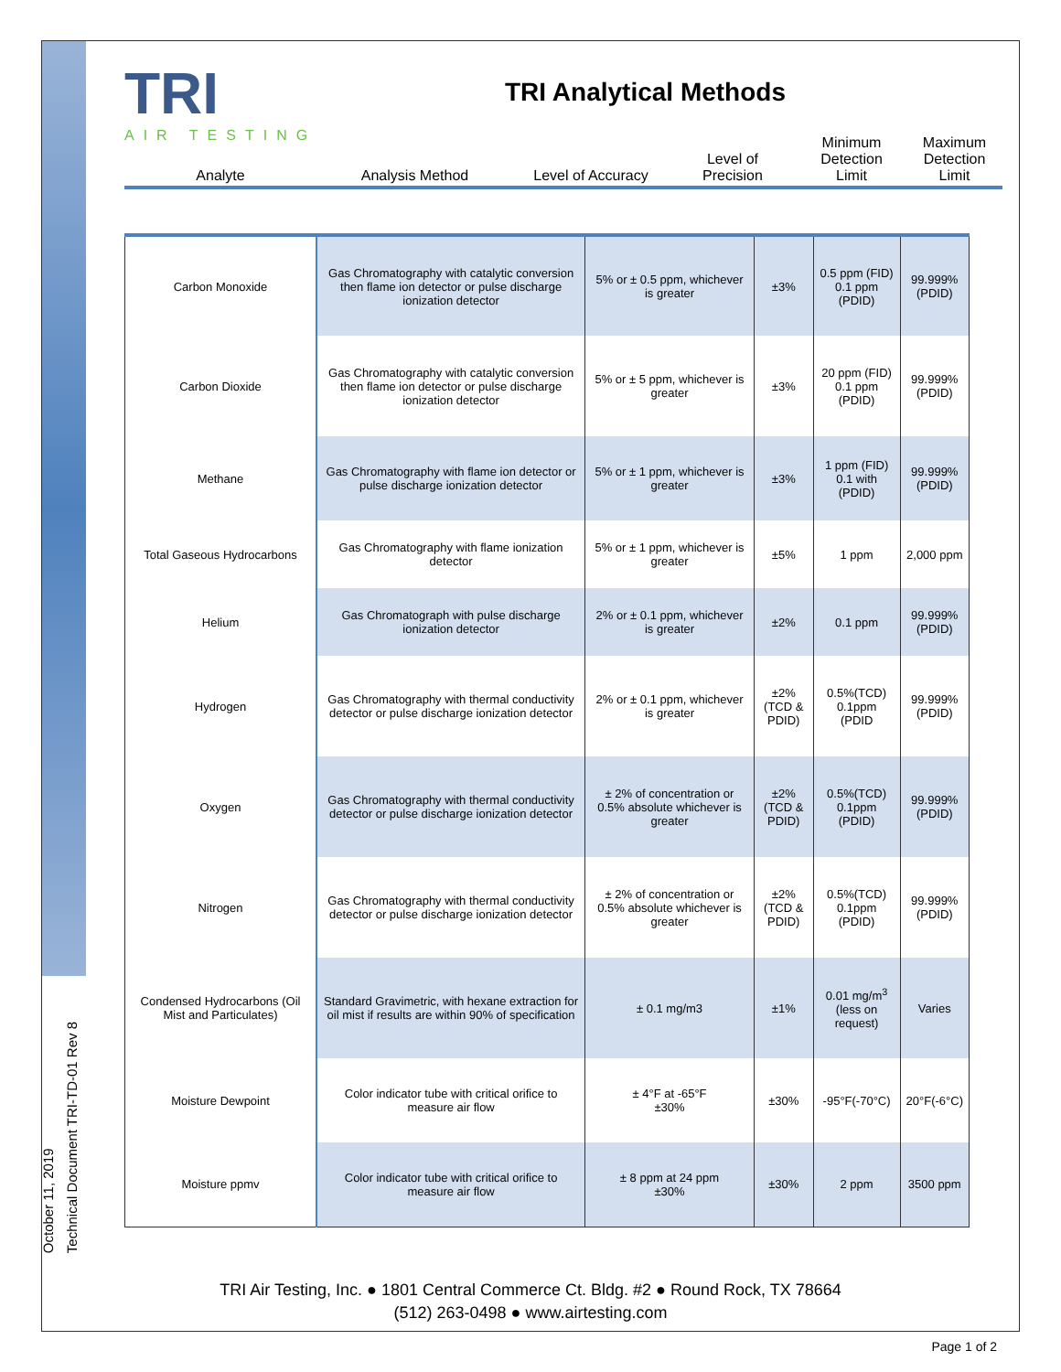October 11, 2019
Technical Document TRI-TD-01 Rev 8
TRI
AIR TESTING
TRI Analytical Methods
Analyte
Analysis Method
Level of Accuracy
Level of
Precision
Minimum
Detection
Limit
Maximum
Detection
Limit
| Carbon Monoxide | Gas Chromatography with catalytic conversion then flame ion detector or pulse discharge ionization detector | 5% or ± 0.5 ppm, whichever is greater | ±3% | 0.5 ppm (FID) 0.1 ppm (PDID) | 99.999% (PDID) |
| Carbon Dioxide | Gas Chromatography with catalytic conversion then flame ion detector or pulse discharge ionization detector | 5% or ± 5 ppm, whichever is greater | ±3% | 20 ppm (FID) 0.1 ppm (PDID) | 99.999% (PDID) |
| Methane | Gas Chromatography with flame ion detector or pulse discharge ionization detector | 5% or ± 1 ppm, whichever is greater | ±3% | 1 ppm (FID) 0.1 with (PDID) | 99.999% (PDID) |
| Total Gaseous Hydrocarbons | Gas Chromatography with flame ionization detector | 5% or ± 1 ppm, whichever is greater | ±5% | 1 ppm | 2,000 ppm |
| Helium | Gas Chromatograph with pulse discharge ionization detector | 2% or ± 0.1 ppm, whichever is greater | ±2% | 0.1 ppm | 99.999% (PDID) |
| Hydrogen | Gas Chromatography with thermal conductivity detector or pulse discharge ionization detector | 2% or ± 0.1 ppm, whichever is greater | ±2% (TCD & PDID) | 0.5%(TCD) 0.1ppm (PDID | 99.999% (PDID) |
| Oxygen | Gas Chromatography with thermal conductivity detector or pulse discharge ionization detector | ± 2% of concentration or 0.5% absolute whichever is greater | ±2% (TCD & PDID) | 0.5%(TCD) 0.1ppm (PDID) | 99.999% (PDID) |
| Nitrogen | Gas Chromatography with thermal conductivity detector or pulse discharge ionization detector | ± 2% of concentration or 0.5% absolute whichever is greater | ±2% (TCD & PDID) | 0.5%(TCD) 0.1ppm (PDID) | 99.999% (PDID) |
| Condensed Hydrocarbons (Oil Mist and Particulates) | Standard Gravimetric, with hexane extraction for oil mist if results are within 90% of specification | ± 0.1 mg/m3 | ±1% | 0.01 mg/m<sup>3</sup> (less on request) | Varies |
| Moisture Dewpoint | Color indicator tube with critical orifice to measure air flow | ± 4°F at -65°F ±30% | ±30% | -95°F(-70°C) | 20°F(-6°C) |
| Moisture ppmv | Color indicator tube with critical orifice to measure air flow | ± 8 ppm at 24 ppm ±30% | ±30% | 2 ppm | 3500 ppm |
TRI Air Testing, Inc. ● 1801 Central Commerce Ct. Bldg. #2 ● Round Rock, TX 78664
(512) 263-0498 ● www.airtesting.com
Page 1 of 2